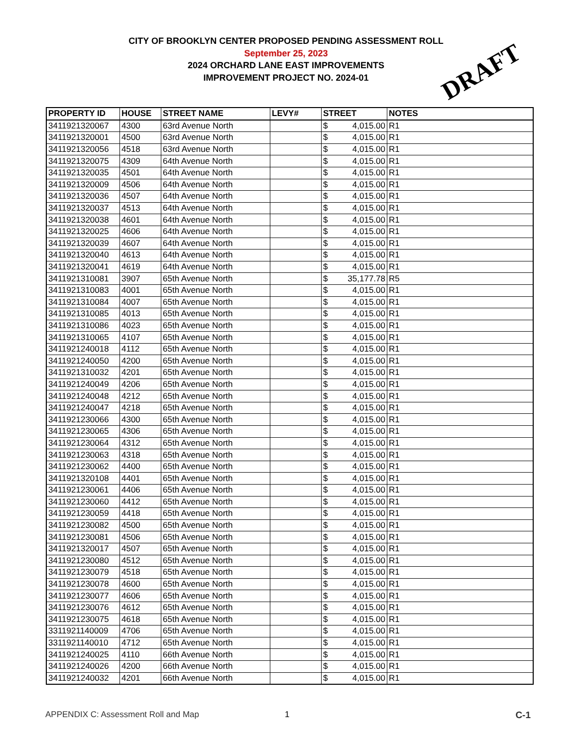CITY OF BROOKLYN CENTER PROPOSED PENDING ASSESSMENT ROLL
September 25, 2023
2024 ORCHARD LANE EAST IMPROVEMENTS
IMPROVEMENT PROJECT NO. 2024-01
DRAFT
| PROPERTY ID | HOUSE | STREET NAME | LEVY# | STREET | NOTES |
| --- | --- | --- | --- | --- | --- |
| 3411921320067 | 4300 | 63rd Avenue North | | $ 4,015.00 | R1 |
| 3411921320001 | 4500 | 63rd Avenue North | | $ 4,015.00 | R1 |
| 3411921320056 | 4518 | 63rd Avenue North | | $ 4,015.00 | R1 |
| 3411921320075 | 4309 | 64th Avenue North | | $ 4,015.00 | R1 |
| 3411921320035 | 4501 | 64th Avenue North | | $ 4,015.00 | R1 |
| 3411921320009 | 4506 | 64th Avenue North | | $ 4,015.00 | R1 |
| 3411921320036 | 4507 | 64th Avenue North | | $ 4,015.00 | R1 |
| 3411921320037 | 4513 | 64th Avenue North | | $ 4,015.00 | R1 |
| 3411921320038 | 4601 | 64th Avenue North | | $ 4,015.00 | R1 |
| 3411921320025 | 4606 | 64th Avenue North | | $ 4,015.00 | R1 |
| 3411921320039 | 4607 | 64th Avenue North | | $ 4,015.00 | R1 |
| 3411921320040 | 4613 | 64th Avenue North | | $ 4,015.00 | R1 |
| 3411921320041 | 4619 | 64th Avenue North | | $ 4,015.00 | R1 |
| 3411921310081 | 3907 | 65th Avenue North | | $ 35,177.78 | R5 |
| 3411921310083 | 4001 | 65th Avenue North | | $ 4,015.00 | R1 |
| 3411921310084 | 4007 | 65th Avenue North | | $ 4,015.00 | R1 |
| 3411921310085 | 4013 | 65th Avenue North | | $ 4,015.00 | R1 |
| 3411921310086 | 4023 | 65th Avenue North | | $ 4,015.00 | R1 |
| 3411921310065 | 4107 | 65th Avenue North | | $ 4,015.00 | R1 |
| 3411921240018 | 4112 | 65th Avenue North | | $ 4,015.00 | R1 |
| 3411921240050 | 4200 | 65th Avenue North | | $ 4,015.00 | R1 |
| 3411921310032 | 4201 | 65th Avenue North | | $ 4,015.00 | R1 |
| 3411921240049 | 4206 | 65th Avenue North | | $ 4,015.00 | R1 |
| 3411921240048 | 4212 | 65th Avenue North | | $ 4,015.00 | R1 |
| 3411921240047 | 4218 | 65th Avenue North | | $ 4,015.00 | R1 |
| 3411921230066 | 4300 | 65th Avenue North | | $ 4,015.00 | R1 |
| 3411921230065 | 4306 | 65th Avenue North | | $ 4,015.00 | R1 |
| 3411921230064 | 4312 | 65th Avenue North | | $ 4,015.00 | R1 |
| 3411921230063 | 4318 | 65th Avenue North | | $ 4,015.00 | R1 |
| 3411921230062 | 4400 | 65th Avenue North | | $ 4,015.00 | R1 |
| 3411921320108 | 4401 | 65th Avenue North | | $ 4,015.00 | R1 |
| 3411921230061 | 4406 | 65th Avenue North | | $ 4,015.00 | R1 |
| 3411921230060 | 4412 | 65th Avenue North | | $ 4,015.00 | R1 |
| 3411921230059 | 4418 | 65th Avenue North | | $ 4,015.00 | R1 |
| 3411921230082 | 4500 | 65th Avenue North | | $ 4,015.00 | R1 |
| 3411921230081 | 4506 | 65th Avenue North | | $ 4,015.00 | R1 |
| 3411921320017 | 4507 | 65th Avenue North | | $ 4,015.00 | R1 |
| 3411921230080 | 4512 | 65th Avenue North | | $ 4,015.00 | R1 |
| 3411921230079 | 4518 | 65th Avenue North | | $ 4,015.00 | R1 |
| 3411921230078 | 4600 | 65th Avenue North | | $ 4,015.00 | R1 |
| 3411921230077 | 4606 | 65th Avenue North | | $ 4,015.00 | R1 |
| 3411921230076 | 4612 | 65th Avenue North | | $ 4,015.00 | R1 |
| 3411921230075 | 4618 | 65th Avenue North | | $ 4,015.00 | R1 |
| 3311921140009 | 4706 | 65th Avenue North | | $ 4,015.00 | R1 |
| 3311921140010 | 4712 | 65th Avenue North | | $ 4,015.00 | R1 |
| 3411921240025 | 4110 | 66th Avenue North | | $ 4,015.00 | R1 |
| 3411921240026 | 4200 | 66th Avenue North | | $ 4,015.00 | R1 |
| 3411921240032 | 4201 | 66th Avenue North | | $ 4,015.00 | R1 |
APPENDIX C: Assessment Roll and Map 1 C-1